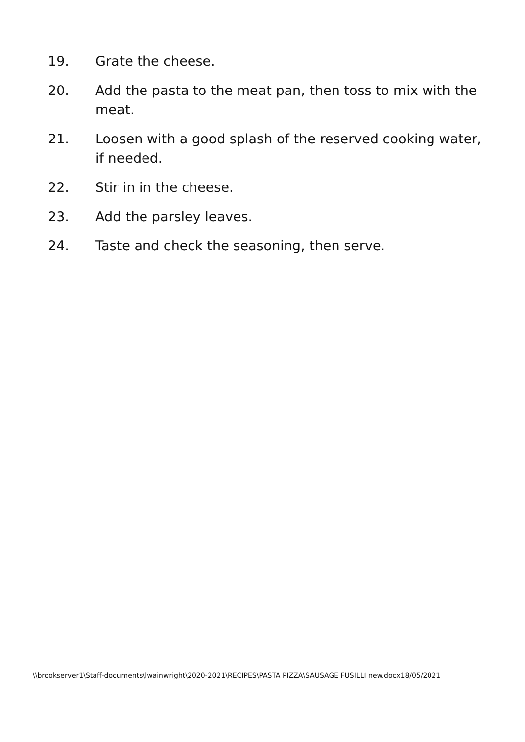19. Grate the cheese.
20. Add the pasta to the meat pan, then toss to mix with the meat.
21. Loosen with a good splash of the reserved cooking water, if needed.
22. Stir in in the cheese.
23. Add the parsley leaves.
24. Taste and check the seasoning, then serve.
\\brookserver1\Staff-documents\lwainwright\2020-2021\RECIPES\PASTA PIZZA\SAUSAGE FUSILLI new.docx18/05/2021